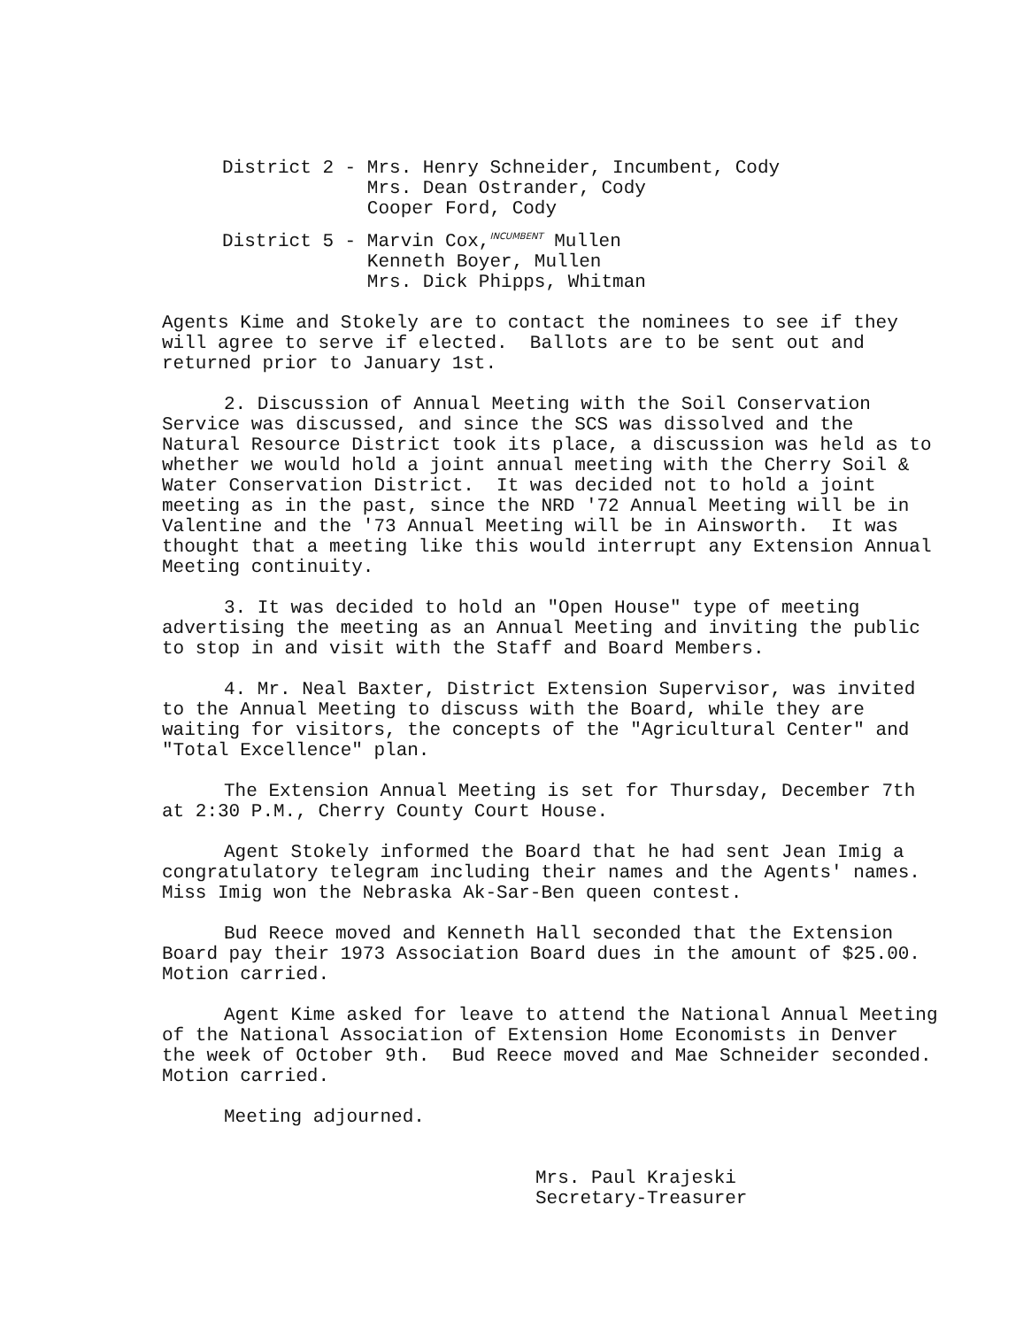District 2 - Mrs. Henry Schneider, Incumbent, Cody Mrs. Dean Ostrander, Cody Cooper Ford, Cody
District 5 - Marvin Cox,<sup>INCUMBENT</sup> Mullen Kenneth Boyer, Mullen Mrs. Dick Phipps, Whitman
Agents Kime and Stokely are to contact the nominees to see if they will agree to serve if elected. Ballots are to be sent out and returned prior to January 1st.
2. Discussion of Annual Meeting with the Soil Conservation Service was discussed, and since the SCS was dissolved and the Natural Resource District took its place, a discussion was held as to whether we would hold a joint annual meeting with the Cherry Soil & Water Conservation District. It was decided not to hold a joint meeting as in the past, since the NRD '72 Annual Meeting will be in Valentine and the '73 Annual Meeting will be in Ainsworth. It was thought that a meeting like this would interrupt any Extension Annual Meeting continuity.
3. It was decided to hold an "Open House" type of meeting advertising the meeting as an Annual Meeting and inviting the public to stop in and visit with the Staff and Board Members.
4. Mr. Neal Baxter, District Extension Supervisor, was invited to the Annual Meeting to discuss with the Board, while they are waiting for visitors, the concepts of the "Agricultural Center" and "Total Excellence" plan.
The Extension Annual Meeting is set for Thursday, December 7th at 2:30 P.M., Cherry County Court House.
Agent Stokely informed the Board that he had sent Jean Imig a congratulatory telegram including their names and the Agents' names. Miss Imig won the Nebraska Ak-Sar-Ben queen contest.
Bud Reece moved and Kenneth Hall seconded that the Extension Board pay their 1973 Association Board dues in the amount of $25.00. Motion carried.
Agent Kime asked for leave to attend the National Annual Meeting of the National Association of Extension Home Economists in Denver the week of October 9th. Bud Reece moved and Mae Schneider seconded. Motion carried.
Meeting adjourned.
Mrs. Paul Krajeski Secretary-Treasurer